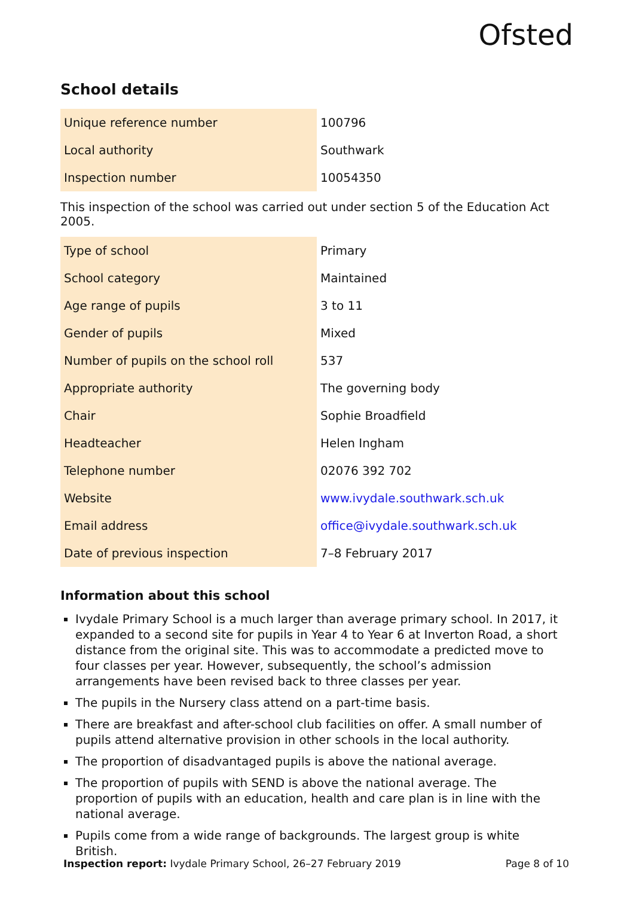Ofsted
School details
| Unique reference number | 100796 |
| Local authority | Southwark |
| Inspection number | 10054350 |
This inspection of the school was carried out under section 5 of the Education Act 2005.
| Type of school | Primary |
| School category | Maintained |
| Age range of pupils | 3 to 11 |
| Gender of pupils | Mixed |
| Number of pupils on the school roll | 537 |
| Appropriate authority | The governing body |
| Chair | Sophie Broadfield |
| Headteacher | Helen Ingham |
| Telephone number | 02076 392 702 |
| Website | www.ivydale.southwark.sch.uk |
| Email address | office@ivydale.southwark.sch.uk |
| Date of previous inspection | 7–8 February 2017 |
Information about this school
Ivydale Primary School is a much larger than average primary school. In 2017, it expanded to a second site for pupils in Year 4 to Year 6 at Inverton Road, a short distance from the original site. This was to accommodate a predicted move to four classes per year. However, subsequently, the school’s admission arrangements have been revised back to three classes per year.
The pupils in the Nursery class attend on a part-time basis.
There are breakfast and after-school club facilities on offer. A small number of pupils attend alternative provision in other schools in the local authority.
The proportion of disadvantaged pupils is above the national average.
The proportion of pupils with SEND is above the national average. The proportion of pupils with an education, health and care plan is in line with the national average.
Pupils come from a wide range of backgrounds. The largest group is white British.
Inspection report: Ivydale Primary School, 26–27 February 2019 Page 8 of 10